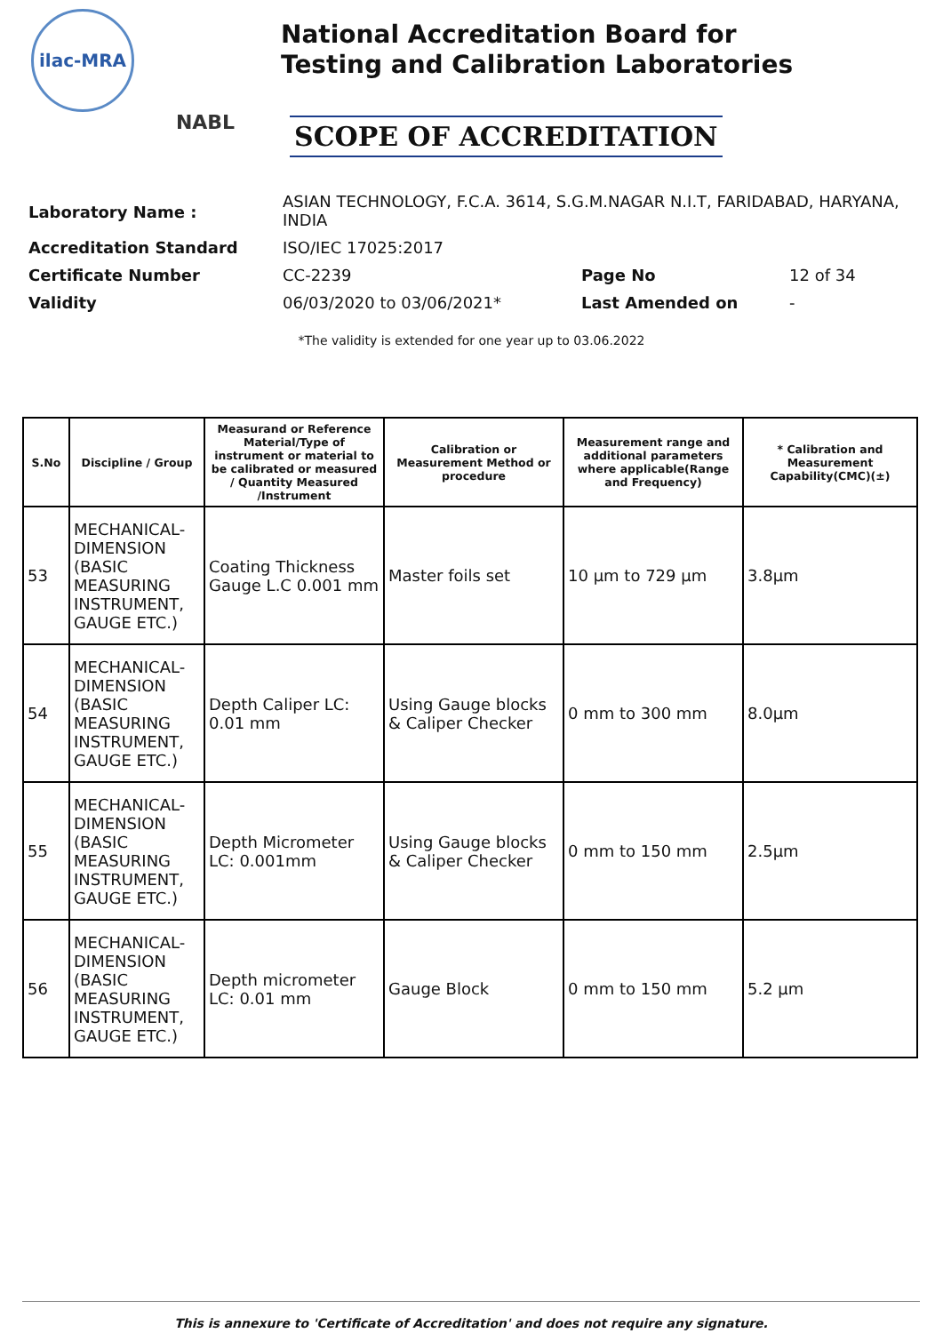ilac-MRA
NABL
National Accreditation Board for
Testing and Calibration Laboratories
SCOPE OF ACCREDITATION
| Laboratory Name : | ASIAN TECHNOLOGY, F.C.A. 3614, S.G.M.NAGAR N.I.T, FARIDABAD, HARYANA, INDIA | | |
| Accreditation Standard | ISO/IEC 17025:2017 | | |
| Certificate Number | CC-2239 | Page No | 12 of 34 |
| Validity | 06/03/2020 to 03/06/2021* | Last Amended on | - |
*The validity is extended for one year up to 03.06.2022
| S.No | Discipline / Group | Measurand or Reference Material/Type of instrument or material to be calibrated or measured / Quantity Measured /Instrument | Calibration or Measurement Method or procedure | Measurement range and additional parameters where applicable(Range and Frequency) | * Calibration and Measurement Capability(CMC)(±) |
| --- | --- | --- | --- | --- | --- |
| 53 | MECHANICAL-DIMENSION (BASIC MEASURING INSTRUMENT, GAUGE ETC.) | Coating Thickness Gauge L.C 0.001 mm | Master foils set | 10 µm to 729 µm | 3.8µm |
| 54 | MECHANICAL-DIMENSION (BASIC MEASURING INSTRUMENT, GAUGE ETC.) | Depth Caliper LC: 0.01 mm | Using Gauge blocks & Caliper Checker | 0 mm to 300 mm | 8.0µm |
| 55 | MECHANICAL-DIMENSION (BASIC MEASURING INSTRUMENT, GAUGE ETC.) | Depth Micrometer LC: 0.001mm | Using Gauge blocks & Caliper Checker | 0 mm to 150 mm | 2.5µm |
| 56 | MECHANICAL-DIMENSION (BASIC MEASURING INSTRUMENT, GAUGE ETC.) | Depth micrometer LC: 0.01 mm | Gauge Block | 0 mm to 150 mm | 5.2 µm |
This is annexure to 'Certificate of Accreditation' and does not require any signature.